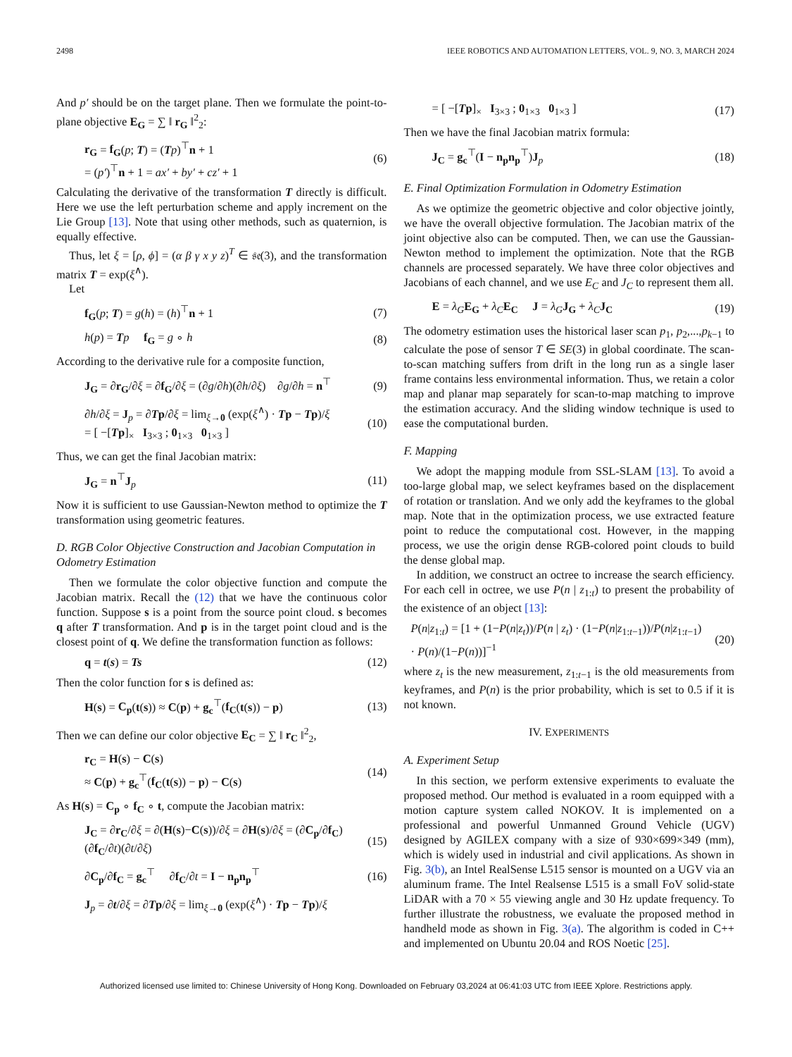2498 IEEE ROBOTICS AND AUTOMATION LETTERS, VOL. 9, NO. 3, MARCH 2024
And p′ should be on the target plane. Then we formulate the point-to-plane objective E<sub>G</sub> = ∑ ‖ r<sub>G</sub> ‖<sup>2</sup><sub>2</sub>:
r<sub>G</sub> = f<sub>G</sub>(p; T) = (Tp)<sup>⊤</sup>n + 1
= (p′)<sup>⊤</sup>n + 1 = ax′ + by′ + cz′ + 1 (6)
Calculating the derivative of the transformation T directly is difficult. Here we use the left perturbation scheme and apply increment on the Lie Group [13]. Note that using other methods, such as quaternion, is equally effective.
Thus, let ξ = [ρ, ϕ] = (α β γ x y z)<sup>T</sup> ∈ 𝔰𝔢(3), and the transformation matrix T = exp(ξ<sup>∧</sup>).
Let
f<sub>G</sub>(p; T) = g(h) = (h)<sup>⊤</sup>n + 1 (7)
h(p) = Tp f<sub>G</sub> = g ∘ h (8)
According to the derivative rule for a composite function,
J<sub>G</sub> = ∂r<sub>G</sub>/∂ξ = ∂f<sub>G</sub>/∂ξ = (∂g/∂h)(∂h/∂ξ) ∂g/∂h = n<sup>⊤</sup> (9)
∂h/∂ξ = J<sub>p</sub> = ∂Tp/∂ξ = lim<sub>ξ→0</sub> (exp(ξ<sup>∧</sup>) · Tp − Tp)/ξ
= [ −[Tp]<sub>×</sub> I<sub>3×3</sub> ; 0<sub>1×3</sub> 0<sub>1×3</sub> ] (10)
Thus, we can get the final Jacobian matrix:
J<sub>G</sub> = n<sup>⊤</sup>J<sub>p</sub> (11)
Now it is sufficient to use Gaussian-Newton method to optimize the T transformation using geometric features.
D. RGB Color Objective Construction and Jacobian Computation in Odometry Estimation
Then we formulate the color objective function and compute the Jacobian matrix. Recall the (12) that we have the continuous color function. Suppose s is a point from the source point cloud. s becomes q after T transformation. And p is in the target point cloud and is the closest point of q. We define the transformation function as follows:
q = t(s) = Ts (12)
Then the color function for s is defined as:
H(s) = C<sub>p</sub>(t(s)) ≈ C(p) + g<sub>c</sub><sup>⊤</sup>(f<sub>C</sub>(t(s)) − p) (13)
Then we can define our color objective E<sub>C</sub> = ∑ ‖ r<sub>C</sub> ‖<sup>2</sup><sub>2</sub>,
r<sub>C</sub> = H(s) − C(s)
≈ C(p) + g<sub>c</sub><sup>⊤</sup>(f<sub>C</sub>(t(s)) − p) − C(s) (14)
As H(s) = C<sub>p</sub> ∘ f<sub>C</sub> ∘ t, compute the Jacobian matrix:
J<sub>C</sub> = ∂r<sub>C</sub>/∂ξ = ∂(H(s)−C(s))/∂ξ = ∂H(s)/∂ξ = (∂C<sub>p</sub>/∂f<sub>C</sub>)(∂f<sub>C</sub>/∂t)(∂t/∂ξ) (15)
∂C<sub>p</sub>/∂f<sub>C</sub> = g<sub>c</sub><sup>⊤</sup> ∂f<sub>C</sub>/∂t = I − n<sub>p</sub>n<sub>p</sub><sup>⊤</sup> (16)
J<sub>p</sub> = ∂t/∂ξ = ∂Tp/∂ξ = lim<sub>ξ→0</sub> (exp(ξ<sup>∧</sup>) · Tp − Tp)/ξ
= [ −[Tp]<sub>×</sub> I<sub>3×3</sub> ; 0<sub>1×3</sub> 0<sub>1×3</sub> ] (17)
Then we have the final Jacobian matrix formula:
J<sub>C</sub> = g<sub>c</sub><sup>⊤</sup>(I − n<sub>p</sub>n<sub>p</sub><sup>⊤</sup>)J<sub>p</sub> (18)
E. Final Optimization Formulation in Odometry Estimation
As we optimize the geometric objective and color objective jointly, we have the overall objective formulation. The Jacobian matrix of the joint objective also can be computed. Then, we can use the Gaussian-Newton method to implement the optimization. Note that the RGB channels are processed separately. We have three color objectives and Jacobians of each channel, and we use E<sub>C</sub> and J<sub>C</sub> to represent them all.
E = λ<sub>G</sub> E<sub>G</sub> + λ<sub>C</sub> E<sub>C</sub> J = λ<sub>G</sub> J<sub>G</sub> + λ<sub>C</sub> J<sub>C</sub> (19)
The odometry estimation uses the historical laser scan p<sub>1</sub>, p<sub>2</sub>,...,p<sub>k−1</sub> to calculate the pose of sensor T ∈ SE(3) in global coordinate. The scan-to-scan matching suffers from drift in the long run as a single laser frame contains less environmental information. Thus, we retain a color map and planar map separately for scan-to-map matching to improve the estimation accuracy. And the sliding window technique is used to ease the computational burden.
F. Mapping
We adopt the mapping module from SSL-SLAM [13]. To avoid a too-large global map, we select keyframes based on the displacement of rotation or translation. And we only add the keyframes to the global map. Note that in the optimization process, we use extracted feature point to reduce the computational cost. However, in the mapping process, we use the origin dense RGB-colored point clouds to build the dense global map.
In addition, we construct an octree to increase the search efficiency. For each cell in octree, we use P(n | z<sub>1:t</sub>) to present the probability of the existence of an object [13]:
P(n|z<sub>1:t</sub>) = [1 + (1−P(n|z<sub>t</sub>))/P(n | z<sub>t</sub>) · (1−P(n|z<sub>1:t−1</sub>))/P(n|z<sub>1:t−1</sub>) · P(n)/(1−P(n))]<sup>−1</sup> (20)
where z<sub>t</sub> is the new measurement, z<sub>1:t−1</sub> is the old measurements from keyframes, and P(n) is the prior probability, which is set to 0.5 if it is not known.
IV. EXPERIMENTS
A. Experiment Setup
In this section, we perform extensive experiments to evaluate the proposed method. Our method is evaluated in a room equipped with a motion capture system called NOKOV. It is implemented on a professional and powerful Unmanned Ground Vehicle (UGV) designed by AGILEX company with a size of 930×699×349 (mm), which is widely used in industrial and civil applications. As shown in Fig. 3(b), an Intel RealSense L515 sensor is mounted on a UGV via an aluminum frame. The Intel Realsense L515 is a small FoV solid-state LiDAR with a 70 × 55 viewing angle and 30 Hz update frequency. To further illustrate the robustness, we evaluate the proposed method in handheld mode as shown in Fig. 3(a). The algorithm is coded in C++ and implemented on Ubuntu 20.04 and ROS Noetic [25].
Authorized licensed use limited to: Chinese University of Hong Kong. Downloaded on February 03,2024 at 06:41:03 UTC from IEEE Xplore. Restrictions apply.